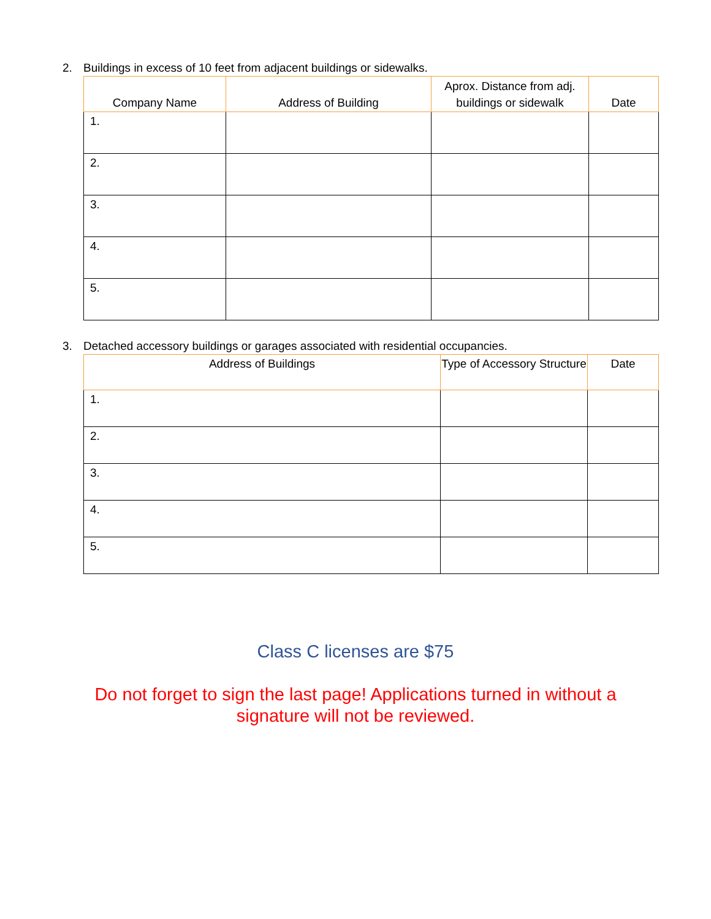2. Buildings in excess of 10 feet from adjacent buildings or sidewalks.
| Company Name | Address of Building | Aprox. Distance from adj. buildings or sidewalk | Date |
| --- | --- | --- | --- |
| 1. | | | |
| 2. | | | |
| 3. | | | |
| 4. | | | |
| 5. | | | |
3. Detached accessory buildings or garages associated with residential occupancies.
| Address of Buildings | Type of Accessory Structure | Date |
| --- | --- | --- |
| 1. | | |
| 2. | | |
| 3. | | |
| 4. | | |
| 5. | | |
Class C licenses are $75
Do not forget to sign the last page! Applications turned in without a
signature will not be reviewed.